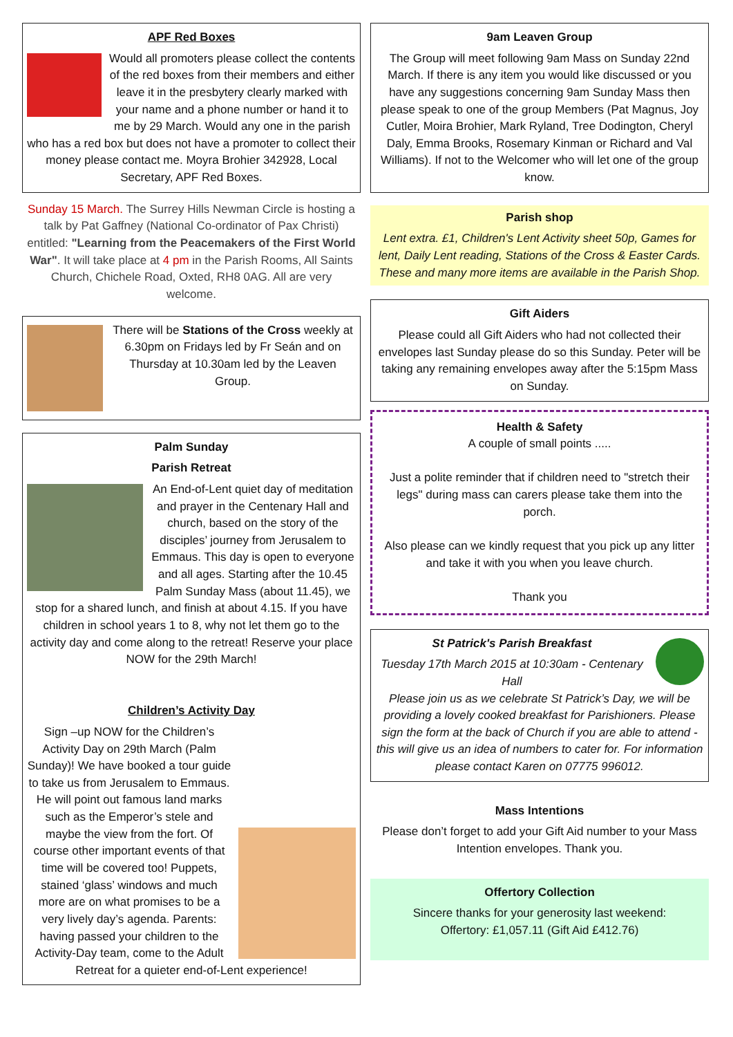APF Red Boxes
Would all promoters please collect the contents of the red boxes from their members and either leave it in the presbytery clearly marked with your name and a phone number or hand it to me by 29 March. Would any one in the parish who has a red box but does not have a promoter to collect their money please contact me. Moyra Brohier 342928, Local Secretary, APF Red Boxes.
Sunday 15 March. The Surrey Hills Newman Circle is hosting a talk by Pat Gaffney (National Co-ordinator of Pax Christi) entitled: "Learning from the Peacemakers of the First World War". It will take place at 4 pm in the Parish Rooms, All Saints Church, Chichele Road, Oxted, RH8 0AG. All are very welcome.
There will be Stations of the Cross weekly at 6.30pm on Fridays led by Fr Seán and on Thursday at 10.30am led by the Leaven Group.
Palm Sunday
Parish Retreat
An End-of-Lent quiet day of meditation and prayer in the Centenary Hall and church, based on the story of the disciples’ journey from Jerusalem to Emmaus. This day is open to everyone and all ages. Starting after the 10.45 Palm Sunday Mass (about 11.45), we stop for a shared lunch, and finish at about 4.15. If you have children in school years 1 to 8, why not let them go to the activity day and come along to the retreat! Reserve your place NOW for the 29th March!
Children’s Activity Day
Sign –up NOW for the Children’s Activity Day on 29th March (Palm Sunday)! We have booked a tour guide to take us from Jerusalem to Emmaus. He will point out famous land marks such as the Emperor’s stele and maybe the view from the fort. Of course other important events of that time will be covered too! Puppets, stained ‘glass’ windows and much more are on what promises to be a very lively day’s agenda. Parents: having passed your children to the Activity-Day team, come to the Adult Retreat for a quieter end-of-Lent experience!
9am Leaven Group
The Group will meet following 9am Mass on Sunday 22nd March. If there is any item you would like discussed or you have any suggestions concerning 9am Sunday Mass then please speak to one of the group Members (Pat Magnus, Joy Cutler, Moira Brohier, Mark Ryland, Tree Dodington, Cheryl Daly, Emma Brooks, Rosemary Kinman or Richard and Val Williams). If not to the Welcomer who will let one of the group know.
Parish shop
Lent extra. £1, Children's Lent Activity sheet 50p, Games for lent, Daily Lent reading, Stations of the Cross & Easter Cards. These and many more items are available in the Parish Shop.
Gift Aiders
Please could all Gift Aiders who had not collected their envelopes last Sunday please do so this Sunday. Peter will be taking any remaining envelopes away after the 5:15pm Mass on Sunday.
Health & Safety
A couple of small points .....
Just a polite reminder that if children need to "stretch their legs" during mass can carers please take them into the porch.
Also please can we kindly request that you pick up any litter and take it with you when you leave church.
Thank you
St Patrick's Parish Breakfast
Tuesday 17th March 2015 at 10:30am - Centenary Hall
Please join us as we celebrate St Patrick’s Day, we will be providing a lovely cooked breakfast for Parishioners. Please sign the form at the back of Church if you are able to attend - this will give us an idea of numbers to cater for. For information please contact Karen on 07775 996012.
Mass Intentions
Please don’t forget to add your Gift Aid number to your Mass Intention envelopes. Thank you.
Offertory Collection
Sincere thanks for your generosity last weekend:
Offertory: £1,057.11 (Gift Aid £412.76)